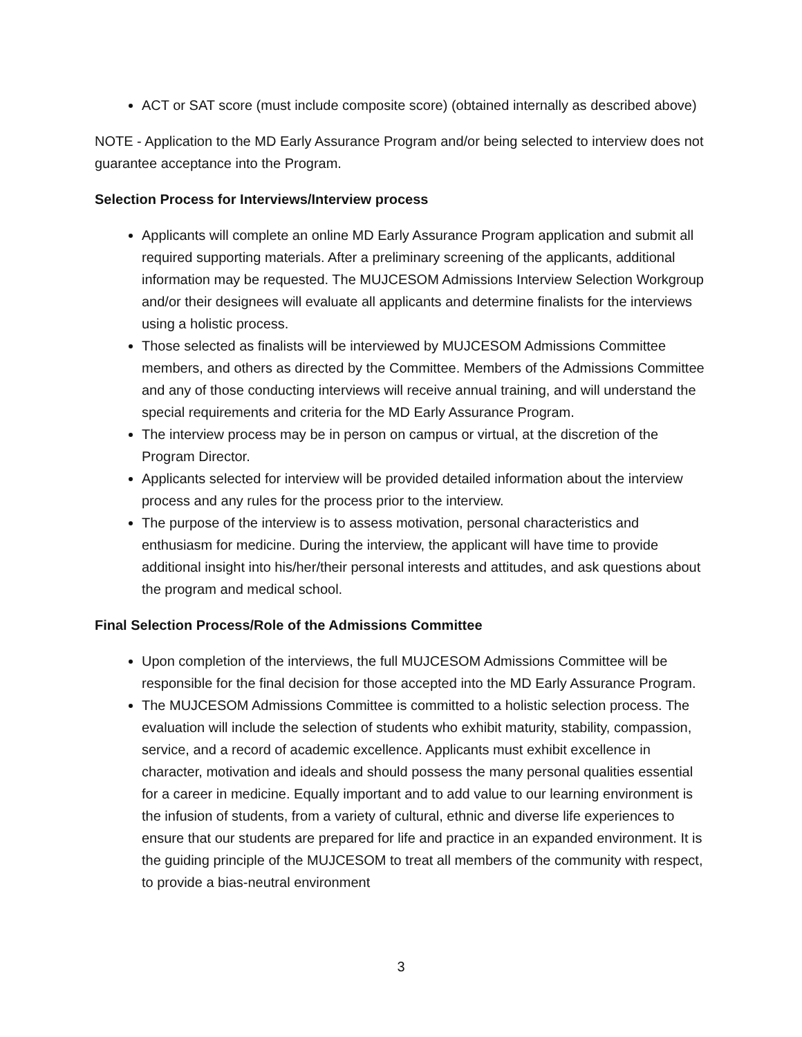ACT or SAT score (must include composite score) (obtained internally as described above)
NOTE - Application to the MD Early Assurance Program and/or being selected to interview does not guarantee acceptance into the Program.
Selection Process for Interviews/Interview process
Applicants will complete an online MD Early Assurance Program application and submit all required supporting materials. After a preliminary screening of the applicants, additional information may be requested. The MUJCESOM Admissions Interview Selection Workgroup and/or their designees will evaluate all applicants and determine finalists for the interviews using a holistic process.
Those selected as finalists will be interviewed by MUJCESOM Admissions Committee members, and others as directed by the Committee. Members of the Admissions Committee and any of those conducting interviews will receive annual training, and will understand the special requirements and criteria for the MD Early Assurance Program.
The interview process may be in person on campus or virtual, at the discretion of the Program Director.
Applicants selected for interview will be provided detailed information about the interview process and any rules for the process prior to the interview.
The purpose of the interview is to assess motivation, personal characteristics and enthusiasm for medicine. During the interview, the applicant will have time to provide additional insight into his/her/their personal interests and attitudes, and ask questions about the program and medical school.
Final Selection Process/Role of the Admissions Committee
Upon completion of the interviews, the full MUJCESOM Admissions Committee will be responsible for the final decision for those accepted into the MD Early Assurance Program.
The MUJCESOM Admissions Committee is committed to a holistic selection process. The evaluation will include the selection of students who exhibit maturity, stability, compassion, service, and a record of academic excellence. Applicants must exhibit excellence in character, motivation and ideals and should possess the many personal qualities essential for a career in medicine. Equally important and to add value to our learning environment is the infusion of students, from a variety of cultural, ethnic and diverse life experiences to ensure that our students are prepared for life and practice in an expanded environment. It is the guiding principle of the MUJCESOM to treat all members of the community with respect, to provide a bias-neutral environment
3